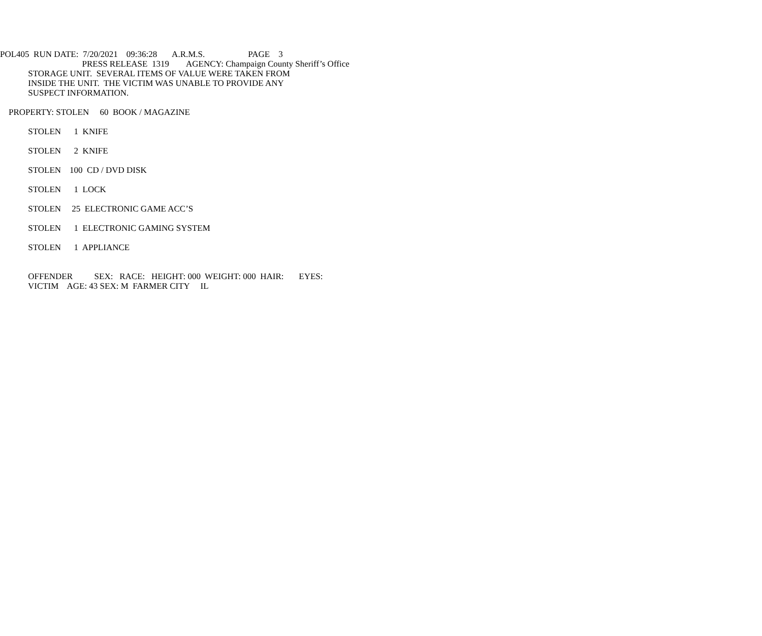POL405 RUN DATE: 7/20/2021 09:36:28 A.R.M.S. PAGE 3
PRESS RELEASE 1319 AGENCY: Champaign County Sheriff’s Office
STORAGE UNIT. SEVERAL ITEMS OF VALUE WERE TAKEN FROM
INSIDE THE UNIT. THE VICTIM WAS UNABLE TO PROVIDE ANY
SUSPECT INFORMATION.
PROPERTY: STOLEN 60 BOOK / MAGAZINE
STOLEN 1 KNIFE
STOLEN 2 KNIFE
STOLEN 100 CD / DVD DISK
STOLEN 1 LOCK
STOLEN 25 ELECTRONIC GAME ACC’S
STOLEN 1 ELECTRONIC GAMING SYSTEM
STOLEN 1 APPLIANCE
OFFENDER SEX: RACE: HEIGHT: 000 WEIGHT: 000 HAIR: EYES:
VICTIM AGE: 43 SEX: M FARMER CITY IL